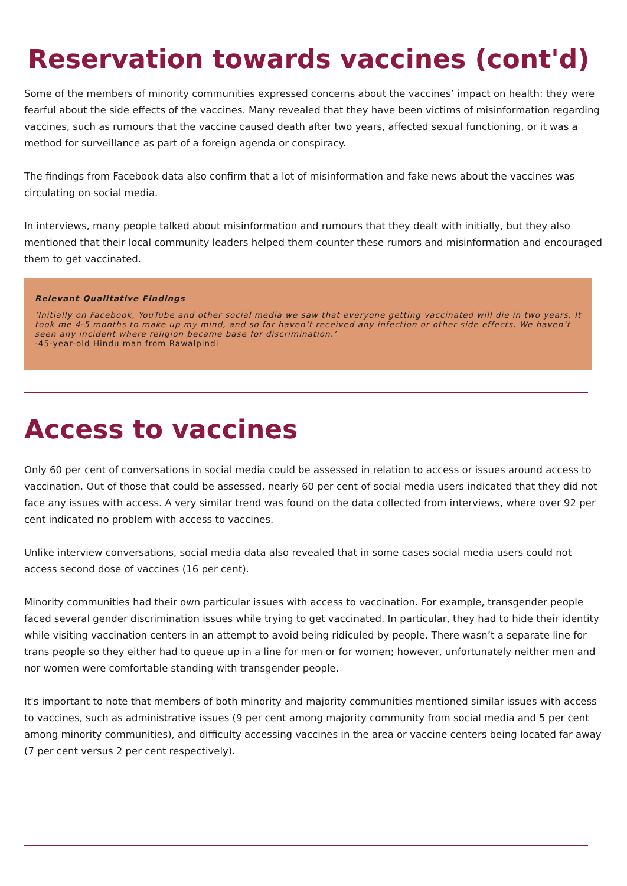Reservation towards vaccines (cont'd)
Some of the members of minority communities expressed concerns about the vaccines’ impact on health: they were fearful about the side effects of the vaccines. Many revealed that they have been victims of misinformation regarding vaccines, such as rumours that the vaccine caused death after two years, affected sexual functioning, or it was a method for surveillance as part of a foreign agenda or conspiracy.
The findings from Facebook data also confirm that a lot of misinformation and fake news about the vaccines was circulating on social media.
In interviews, many people talked about misinformation and rumours that they dealt with initially, but they also mentioned that their local community leaders helped them counter these rumors and misinformation and encouraged them to get vaccinated.
Relevant Qualitative Findings
‘Initially on Facebook, YouTube and other social media we saw that everyone getting vaccinated will die in two years. It took me 4-5 months to make up my mind, and so far haven’t received any infection or other side effects. We haven’t seen any incident where religion became base for discrimination.’
-45-year-old Hindu man from Rawalpindi
Access to vaccines
Only 60 per cent of conversations in social media could be assessed in relation to access or issues around access to vaccination. Out of those that could be assessed, nearly 60 per cent of social media users indicated that they did not face any issues with access. A very similar trend was found on the data collected from interviews, where over 92 per cent indicated no problem with access to vaccines.
Unlike interview conversations, social media data also revealed that in some cases social media users could not access second dose of vaccines (16 per cent).
Minority communities had their own particular issues with access to vaccination. For example, transgender people faced several gender discrimination issues while trying to get vaccinated. In particular, they had to hide their identity while visiting vaccination centers in an attempt to avoid being ridiculed by people. There wasn’t a separate line for trans people so they either had to queue up in a line for men or for women; however, unfortunately neither men and nor women were comfortable standing with transgender people.
It's important to note that members of both minority and majority communities mentioned similar issues with access to vaccines, such as administrative issues (9 per cent among majority community from social media and 5 per cent among minority communities), and difficulty accessing vaccines in the area or vaccine centers being located far away (7 per cent versus 2 per cent respectively).